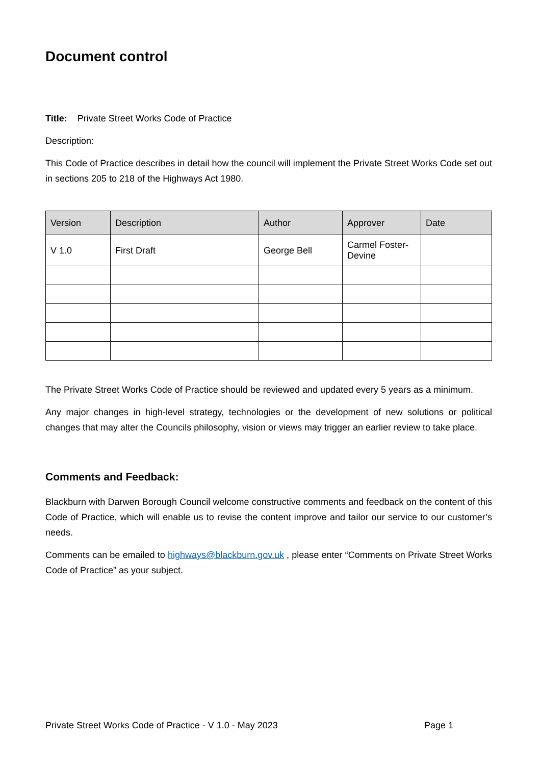Document control
Title: Private Street Works Code of Practice
Description:
This Code of Practice describes in detail how the council will implement the Private Street Works Code set out in sections 205 to 218 of the Highways Act 1980.
| Version | Description | Author | Approver | Date |
| --- | --- | --- | --- | --- |
| V 1.0 | First Draft | George Bell | Carmel Foster-Devine | |
The Private Street Works Code of Practice should be reviewed and updated every 5 years as a minimum.
Any major changes in high-level strategy, technologies or the development of new solutions or political changes that may alter the Councils philosophy, vision or views may trigger an earlier review to take place.
Comments and Feedback:
Blackburn with Darwen Borough Council welcome constructive comments and feedback on the content of this Code of Practice, which will enable us to revise the content improve and tailor our service to our customer’s needs.
Comments can be emailed to highways@blackburn.gov.uk , please enter “Comments on Private Street Works Code of Practice” as your subject.
Private Street Works Code of Practice - V 1.0 - May 2023 Page 1